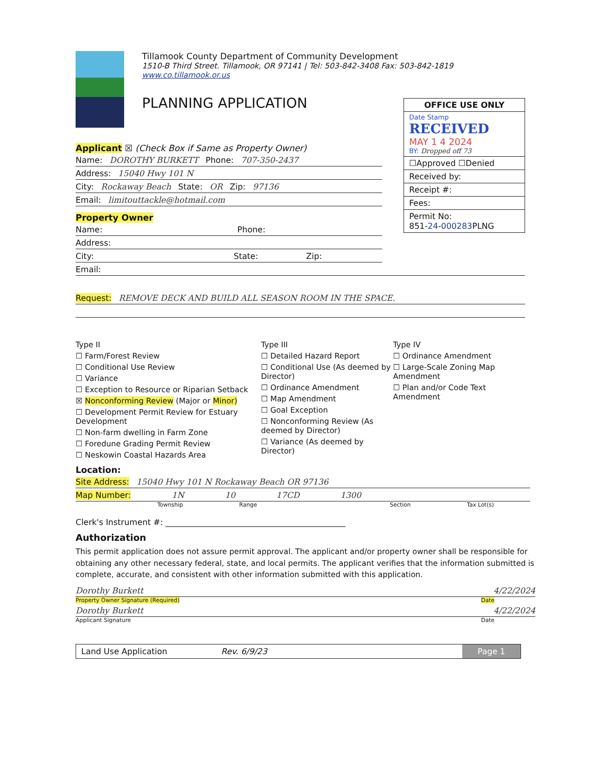Tillamook County Department of Community Development
1510-B Third Street. Tillamook, OR 97141 | Tel: 503-842-3408 Fax: 503-842-1819
www.co.tillamook.or.us
PLANNING APPLICATION
OFFICE USE ONLY
Date Stamp
RECEIVED
MAY 1 4 2024
BY: Dropped off 73
☐Approved ☐Denied
Received by:
Receipt #:
Fees:
Permit No:
851-24-000283 PLNG
Applicant ☒ (Check Box if Same as Property Owner)
Name: DOROTHY BURKETT Phone: 707-350-2437
Address: 15040 Hwy 101 N
City: Rockaway Beach State: OR Zip: 97136
Email: limitouttackle@hotmail.com
Property Owner
Name: Phone:
Address:
City: State: Zip:
Email:
Request: REMOVE DECK AND BUILD ALL SEASON ROOM IN THE SPACE.
Type II
☐ Farm/Forest Review
☐ Conditional Use Review
☐ Variance
☐ Exception to Resource or Riparian Setback
☒ Nonconforming Review (Major or Minor)
☐ Development Permit Review for Estuary Development
☐ Non-farm dwelling in Farm Zone
☐ Foredune Grading Permit Review
☐ Neskowin Coastal Hazards Area
Type III
☐ Detailed Hazard Report
☐ Conditional Use (As deemed by Director)
☐ Ordinance Amendment
☐ Map Amendment
☐ Goal Exception
☐ Nonconforming Review (As deemed by Director)
☐ Variance (As deemed by Director)
Type IV
☐ Ordinance Amendment
☐ Large-Scale Zoning Map Amendment
☐ Plan and/or Code Text Amendment
Location:
Site Address: 15040 Hwy 101 N Rockaway Beach OR 97136
Map Number: 1N 10 17CD 1300
Township Range Section Tax Lot(s)
Clerk's Instrument #: ____________________________________________
Authorization
This permit application does not assure permit approval. The applicant and/or property owner shall be responsible for obtaining any other necessary federal, state, and local permits. The applicant verifies that the information submitted is complete, accurate, and consistent with other information submitted with this application.
Dorothy Burkett 4/22/2024
Property Owner Signature (Required) Date
Dorothy Burkett 4/22/2024
Applicant Signature Date
Land Use Application Rev. 6/9/23 Page 1